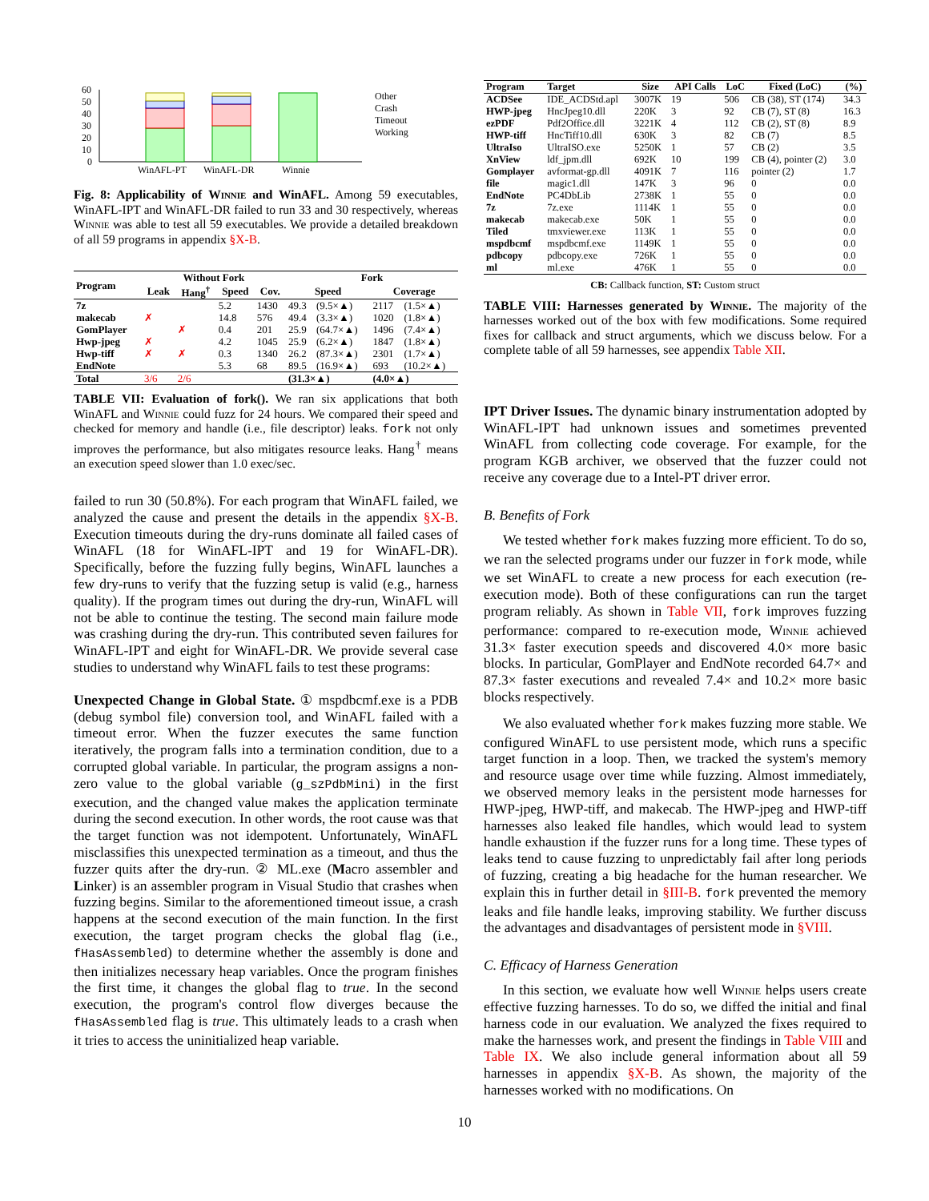60
50
40
30
20
10
0
WinAFL-PT
WinAFL-DR
Winnie
Other
Crash
Timeout
Working
Fig. 8: Applicability of Winnie and WinAFL. Among 59 executables, WinAFL-IPT and WinAFL-DR failed to run 33 and 30 respectively, whereas Winnie was able to test all 59 executables. We provide a detailed breakdown of all 59 programs in appendix §X-B.
| Program | Without Fork | | | | Fork | | | |
| --- | --- | --- | --- | --- | --- | --- | --- | --- |
| | Leak | Hang<sup>†</sup> | Speed | Cov. | Speed | | Coverage | |
| 7z | | | 5.2 | 1430 | 49.3 | (9.5×▲) | 2117 | (1.5×▲) |
| makecab | ✗ | | 14.8 | 576 | 49.4 | (3.3×▲) | 1020 | (1.8×▲) |
| GomPlayer | | ✗ | 0.4 | 201 | 25.9 | (64.7×▲) | 1496 | (7.4×▲) |
| Hwp-jpeg | ✗ | | 4.2 | 1045 | 25.9 | (6.2×▲) | 1847 | (1.8×▲) |
| Hwp-tiff | ✗ | ✗ | 0.3 | 1340 | 26.2 | (87.3×▲) | 2301 | (1.7×▲) |
| EndNote | | | 5.3 | 68 | 89.5 | (16.9×▲) | 693 | (10.2×▲) |
| Total | 3/6 | 2/6 | | | (31.3×▲) | | (4.0×▲) | |
TABLE VII: Evaluation of fork(). We ran six applications that both WinAFL and Winnie could fuzz for 24 hours. We compared their speed and checked for memory and handle (i.e., file descriptor) leaks. fork not only improves the performance, but also mitigates resource leaks. Hang<sup>†</sup> means an execution speed slower than 1.0 exec/sec.
failed to run 30 (50.8%). For each program that WinAFL failed, we analyzed the cause and present the details in the appendix §X-B. Execution timeouts during the dry-runs dominate all failed cases of WinAFL (18 for WinAFL-IPT and 19 for WinAFL-DR). Specifically, before the fuzzing fully begins, WinAFL launches a few dry-runs to verify that the fuzzing setup is valid (e.g., harness quality). If the program times out during the dry-run, WinAFL will not be able to continue the testing. The second main failure mode was crashing during the dry-run. This contributed seven failures for WinAFL-IPT and eight for WinAFL-DR. We provide several case studies to understand why WinAFL fails to test these programs:
Unexpected Change in Global State. ① mspdbcmf.exe is a PDB (debug symbol file) conversion tool, and WinAFL failed with a timeout error. When the fuzzer executes the same function iteratively, the program falls into a termination condition, due to a corrupted global variable. In particular, the program assigns a non-zero value to the global variable (g_szPdbMini) in the first execution, and the changed value makes the application terminate during the second execution. In other words, the root cause was that the target function was not idempotent. Unfortunately, WinAFL misclassifies this unexpected termination as a timeout, and thus the fuzzer quits after the dry-run. ② ML.exe (Macro assembler and Linker) is an assembler program in Visual Studio that crashes when fuzzing begins. Similar to the aforementioned timeout issue, a crash happens at the second execution of the main function. In the first execution, the target program checks the global flag (i.e., fHasAssembled) to determine whether the assembly is done and then initializes necessary heap variables. Once the program finishes the first time, it changes the global flag to true. In the second execution, the program's control flow diverges because the fHasAssembled flag is true. This ultimately leads to a crash when it tries to access the uninitialized heap variable.
| Program | Target | Size | API Calls | LoC | Fixed (LoC) | (%) |
| --- | --- | --- | --- | --- | --- | --- |
| ACDSee | IDE_ACDStd.apl | 3007K | 19 | 506 | CB (38), ST (174) | 34.3 |
| HWP-jpeg | HncJpeg10.dll | 220K | 3 | 92 | CB (7), ST (8) | 16.3 |
| ezPDF | Pdf2Office.dll | 3221K | 4 | 112 | CB (2), ST (8) | 8.9 |
| HWP-tiff | HncTiff10.dll | 630K | 3 | 82 | CB (7) | 8.5 |
| UltraIso | UltraISO.exe | 5250K | 1 | 57 | CB (2) | 3.5 |
| XnView | ldf_jpm.dll | 692K | 10 | 199 | CB (4), pointer (2) | 3.0 |
| Gomplayer | avformat-gp.dll | 4091K | 7 | 116 | pointer (2) | 1.7 |
| file | magic1.dll | 147K | 3 | 96 | 0 | 0.0 |
| EndNote | PC4DbLib | 2738K | 1 | 55 | 0 | 0.0 |
| 7z | 7z.exe | 1114K | 1 | 55 | 0 | 0.0 |
| makecab | makecab.exe | 50K | 1 | 55 | 0 | 0.0 |
| Tiled | tmxviewer.exe | 113K | 1 | 55 | 0 | 0.0 |
| mspdbcmf | mspdbcmf.exe | 1149K | 1 | 55 | 0 | 0.0 |
| pdbcopy | pdbcopy.exe | 726K | 1 | 55 | 0 | 0.0 |
| ml | ml.exe | 476K | 1 | 55 | 0 | 0.0 |
CB: Callback function, ST: Custom struct
TABLE VIII: Harnesses generated by Winnie. The majority of the harnesses worked out of the box with few modifications. Some required fixes for callback and struct arguments, which we discuss below. For a complete table of all 59 harnesses, see appendix Table XII.
IPT Driver Issues. The dynamic binary instrumentation adopted by WinAFL-IPT had unknown issues and sometimes prevented WinAFL from collecting code coverage. For example, for the program KGB archiver, we observed that the fuzzer could not receive any coverage due to a Intel-PT driver error.
B. Benefits of Fork
We tested whether fork makes fuzzing more efficient. To do so, we ran the selected programs under our fuzzer in fork mode, while we set WinAFL to create a new process for each execution (re-execution mode). Both of these configurations can run the target program reliably. As shown in Table VII, fork improves fuzzing performance: compared to re-execution mode, Winnie achieved 31.3× faster execution speeds and discovered 4.0× more basic blocks. In particular, GomPlayer and EndNote recorded 64.7× and 87.3× faster executions and revealed 7.4× and 10.2× more basic blocks respectively.
We also evaluated whether fork makes fuzzing more stable. We configured WinAFL to use persistent mode, which runs a specific target function in a loop. Then, we tracked the system's memory and resource usage over time while fuzzing. Almost immediately, we observed memory leaks in the persistent mode harnesses for HWP-jpeg, HWP-tiff, and makecab. The HWP-jpeg and HWP-tiff harnesses also leaked file handles, which would lead to system handle exhaustion if the fuzzer runs for a long time. These types of leaks tend to cause fuzzing to unpredictably fail after long periods of fuzzing, creating a big headache for the human researcher. We explain this in further detail in §III-B. fork prevented the memory leaks and file handle leaks, improving stability. We further discuss the advantages and disadvantages of persistent mode in §VIII.
C. Efficacy of Harness Generation
In this section, we evaluate how well Winnie helps users create effective fuzzing harnesses. To do so, we diffed the initial and final harness code in our evaluation. We analyzed the fixes required to make the harnesses work, and present the findings in Table VIII and Table IX. We also include general information about all 59 harnesses in appendix §X-B. As shown, the majority of the harnesses worked with no modifications. On
10